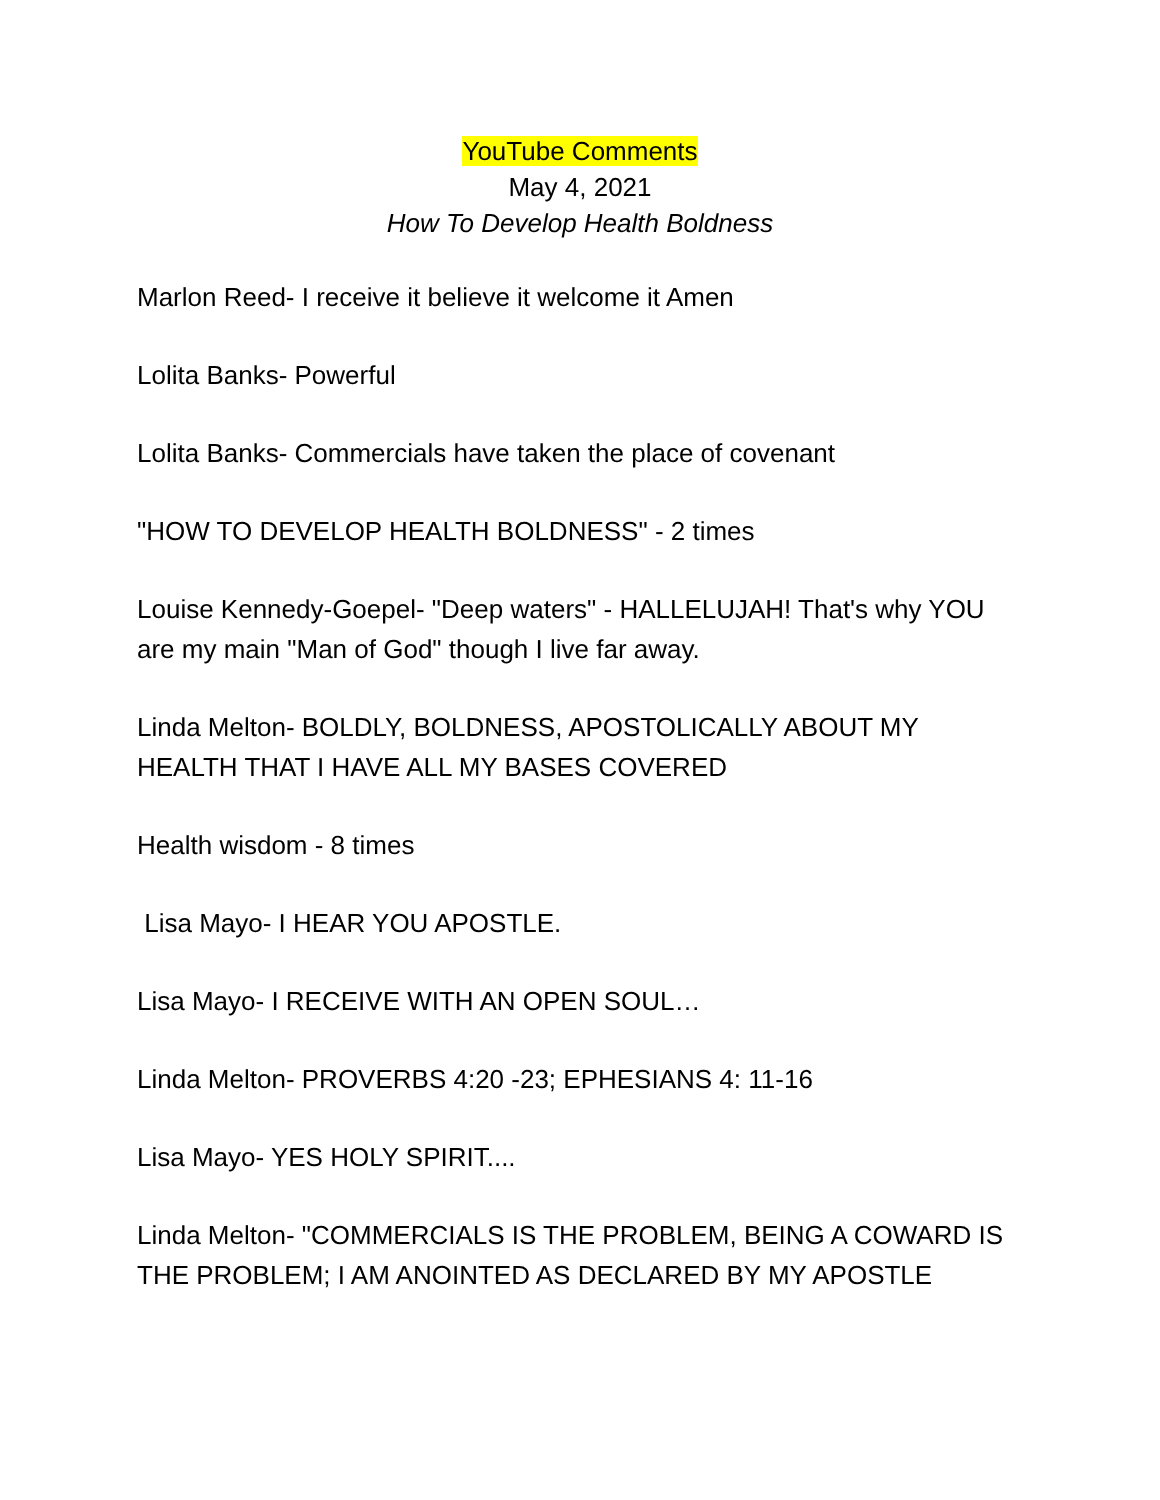YouTube Comments
May 4, 2021
How To Develop Health Boldness
Marlon Reed- I receive it believe it welcome it Amen
Lolita Banks- Powerful
Lolita Banks- Commercials have taken the place of covenant
"HOW TO DEVELOP HEALTH BOLDNESS" - 2 times
Louise Kennedy-Goepel- "Deep waters" - HALLELUJAH! That's why YOU are my main "Man of God" though I live far away.
Linda Melton- BOLDLY, BOLDNESS, APOSTOLICALLY ABOUT MY HEALTH THAT I HAVE ALL MY BASES COVERED
Health wisdom - 8 times
Lisa Mayo- I HEAR YOU APOSTLE.
Lisa Mayo- I RECEIVE WITH AN OPEN SOUL…
Linda Melton- PROVERBS 4:20 -23; EPHESIANS 4: 11-16
Lisa Mayo- YES HOLY SPIRIT....
Linda Melton- "COMMERCIALS IS THE PROBLEM, BEING A COWARD IS THE PROBLEM; I AM ANOINTED AS DECLARED BY MY APOSTLE